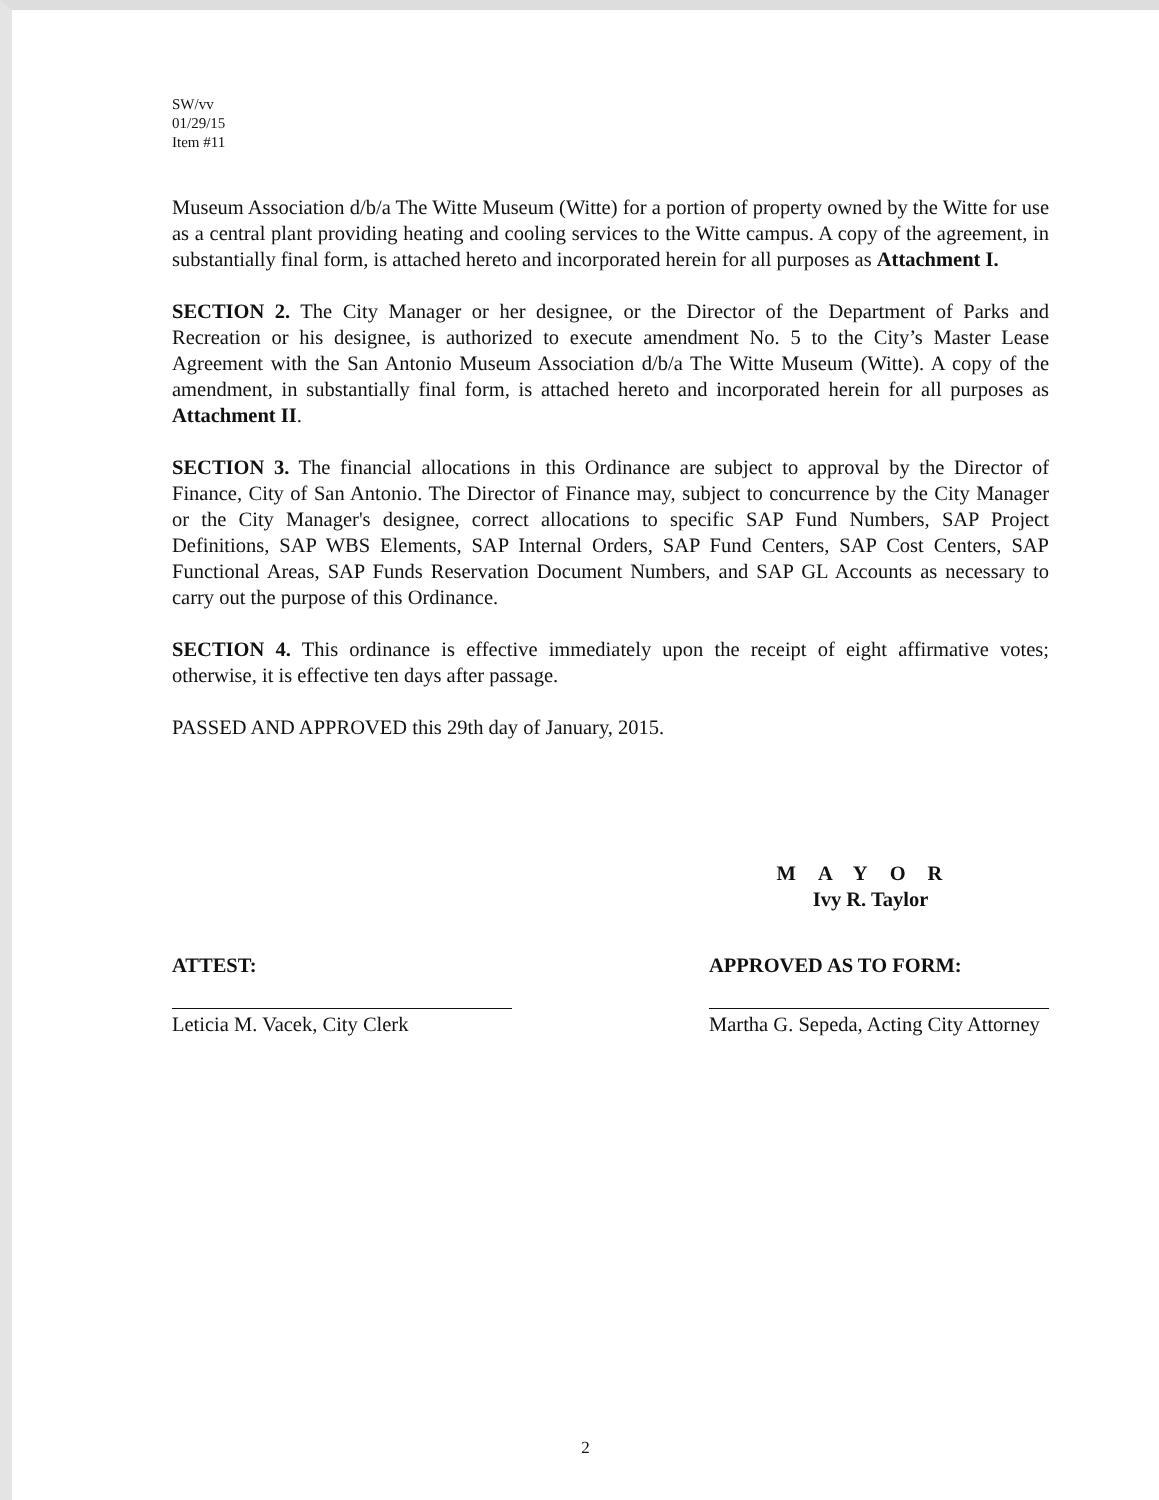SW/vv
01/29/15
Item #11
Museum Association d/b/a The Witte Museum (Witte) for a portion of property owned by the Witte for use as a central plant providing heating and cooling services to the Witte campus. A copy of the agreement, in substantially final form, is attached hereto and incorporated herein for all purposes as Attachment I.
SECTION 2. The City Manager or her designee, or the Director of the Department of Parks and Recreation or his designee, is authorized to execute amendment No. 5 to the City’s Master Lease Agreement with the San Antonio Museum Association d/b/a The Witte Museum (Witte). A copy of the amendment, in substantially final form, is attached hereto and incorporated herein for all purposes as Attachment II.
SECTION 3. The financial allocations in this Ordinance are subject to approval by the Director of Finance, City of San Antonio. The Director of Finance may, subject to concurrence by the City Manager or the City Manager's designee, correct allocations to specific SAP Fund Numbers, SAP Project Definitions, SAP WBS Elements, SAP Internal Orders, SAP Fund Centers, SAP Cost Centers, SAP Functional Areas, SAP Funds Reservation Document Numbers, and SAP GL Accounts as necessary to carry out the purpose of this Ordinance.
SECTION 4. This ordinance is effective immediately upon the receipt of eight affirmative votes; otherwise, it is effective ten days after passage.
PASSED AND APPROVED this 29th day of January, 2015.
MAYOR
Ivy R. Taylor
ATTEST:
Leticia M. Vacek, City Clerk
APPROVED AS TO FORM:
Martha G. Sepeda, Acting City Attorney
2